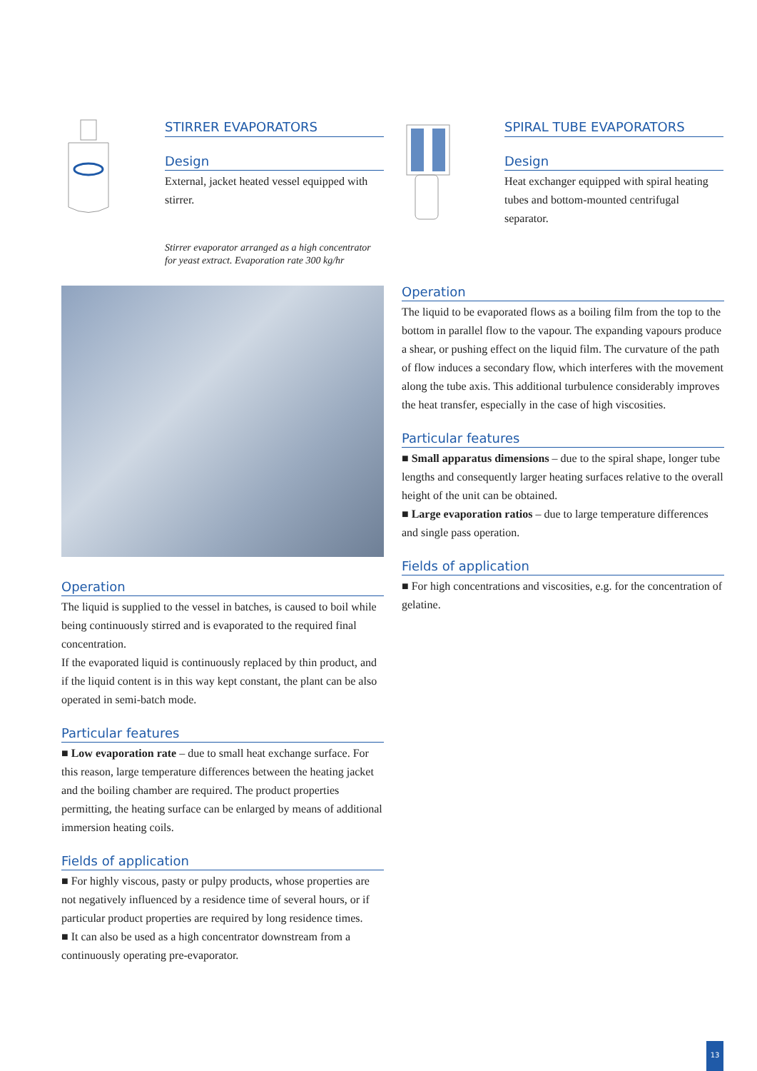STIRRER EVAPORATORS
Design
External, jacket heated vessel equipped with stirrer.
Stirrer evaporator arranged as a high concentrator for yeast extract. Evaporation rate 300 kg/hr
SPIRAL TUBE EVAPORATORS
Design
Heat exchanger equipped with spiral heating tubes and bottom-mounted centrifugal separator.
Operation
The liquid is supplied to the vessel in batches, is caused to boil while being continuously stirred and is evaporated to the required final concentration.
If the evaporated liquid is continuously replaced by thin product, and if the liquid content is in this way kept constant, the plant can be also operated in semi-batch mode.
Particular features
■ Low evaporation rate – due to small heat exchange surface. For this reason, large temperature differences between the heating jacket and the boiling chamber are required. The product properties permitting, the heating surface can be enlarged by means of additional immersion heating coils.
Fields of application
■ For highly viscous, pasty or pulpy products, whose properties are not negatively influenced by a residence time of several hours, or if particular product properties are required by long residence times.
■ It can also be used as a high concentrator downstream from a continuously operating pre-evaporator.
Operation
The liquid to be evaporated flows as a boiling film from the top to the bottom in parallel flow to the vapour. The expanding vapours produce a shear, or pushing effect on the liquid film. The curvature of the path of flow induces a secondary flow, which interferes with the movement along the tube axis. This additional turbulence considerably improves the heat transfer, especially in the case of high viscosities.
Particular features
■ Small apparatus dimensions – due to the spiral shape, longer tube lengths and consequently larger heating surfaces relative to the overall height of the unit can be obtained.
■ Large evaporation ratios – due to large temperature differences and single pass operation.
Fields of application
■ For high concentrations and viscosities, e.g. for the concentration of gelatine.
13